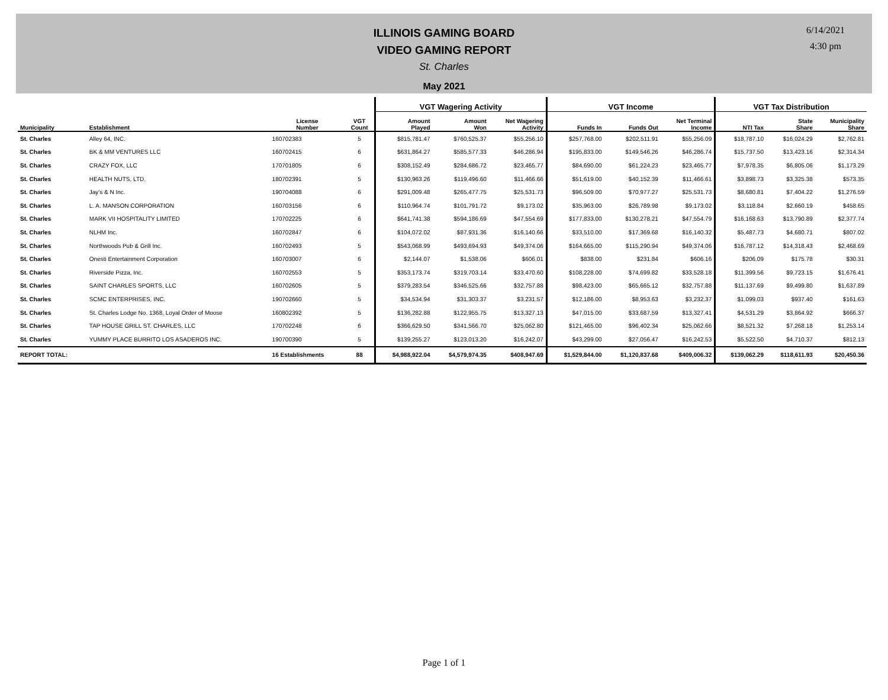ILLINOIS GAMING BOARD
VIDEO GAMING REPORT
St. Charles
May 2021
6/14/2021
4:30 pm
| | | | | VGT Wagering Activity | | | VGT Income | | | VGT Tax Distribution | | |
| --- | --- | --- | --- | --- | --- | --- | --- | --- | --- | --- | --- | --- |
| Municipality | Establishment | License Number | VGT Count | Amount Played | Amount Won | Net Wagering Activity | Funds In | Funds Out | Net Terminal Income | NTI Tax | State Share | Municipality Share |
| St. Charles | Alley 64, INC. | 160702383 | 5 | $815,781.47 | $760,525.37 | $55,256.10 | $257,768.00 | $202,511.91 | $55,256.09 | $18,787.10 | $16,024.29 | $2,762.81 |
| St. Charles | BK & MM VENTURES LLC | 160702415 | 6 | $631,864.27 | $585,577.33 | $46,286.94 | $195,833.00 | $149,546.26 | $46,286.74 | $15,737.50 | $13,423.16 | $2,314.34 |
| St. Charles | CRAZY FOX, LLC | 170701805 | 6 | $308,152.49 | $284,686.72 | $23,465.77 | $84,690.00 | $61,224.23 | $23,465.77 | $7,978.35 | $6,805.06 | $1,173.29 |
| St. Charles | HEALTH NUTS, LTD. | 180702391 | 5 | $130,963.26 | $119,496.60 | $11,466.66 | $51,619.00 | $40,152.39 | $11,466.61 | $3,898.73 | $3,325.38 | $573.35 |
| St. Charles | Jay's & N Inc. | 190704088 | 6 | $291,009.48 | $265,477.75 | $25,531.73 | $96,509.00 | $70,977.27 | $25,531.73 | $8,680.81 | $7,404.22 | $1,276.59 |
| St. Charles | L. A. MANSON CORPORATION | 160703156 | 6 | $110,964.74 | $101,791.72 | $9,173.02 | $35,963.00 | $26,789.98 | $9,173.02 | $3,118.84 | $2,660.19 | $458.65 |
| St. Charles | MARK VII HOSPITALITY LIMITED | 170702225 | 6 | $641,741.38 | $594,186.69 | $47,554.69 | $177,833.00 | $130,278.21 | $47,554.79 | $16,168.63 | $13,790.89 | $2,377.74 |
| St. Charles | NLHM Inc. | 160702847 | 6 | $104,072.02 | $87,931.36 | $16,140.66 | $33,510.00 | $17,369.68 | $16,140.32 | $5,487.73 | $4,680.71 | $807.02 |
| St. Charles | Northwoods Pub & Grill Inc. | 160702493 | 5 | $543,068.99 | $493,694.93 | $49,374.06 | $164,665.00 | $115,290.94 | $49,374.06 | $16,787.12 | $14,318.43 | $2,468.69 |
| St. Charles | Onesti Entertainment Corporation | 160703007 | 6 | $2,144.07 | $1,538.06 | $606.01 | $838.00 | $231.84 | $606.16 | $206.09 | $175.78 | $30.31 |
| St. Charles | Riverside Pizza, Inc. | 160702553 | 5 | $353,173.74 | $319,703.14 | $33,470.60 | $108,228.00 | $74,699.82 | $33,528.18 | $11,399.56 | $9,723.15 | $1,676.41 |
| St. Charles | SAINT CHARLES SPORTS, LLC | 160702605 | 5 | $379,283.54 | $346,525.66 | $32,757.88 | $98,423.00 | $65,665.12 | $32,757.88 | $11,137.69 | $9,499.80 | $1,637.89 |
| St. Charles | SCMC ENTERPRISES, INC. | 190702660 | 5 | $34,534.94 | $31,303.37 | $3,231.57 | $12,186.00 | $8,953.63 | $3,232.37 | $1,099.03 | $937.40 | $161.63 |
| St. Charles | St. Charles Lodge No. 1368, Loyal Order of Moose | 160802392 | 5 | $136,282.88 | $122,955.75 | $13,327.13 | $47,015.00 | $33,687.59 | $13,327.41 | $4,531.29 | $3,864.92 | $666.37 |
| St. Charles | TAP HOUSE GRILL ST. CHARLES, LLC | 170702248 | 6 | $366,629.50 | $341,566.70 | $25,062.80 | $121,465.00 | $96,402.34 | $25,062.66 | $8,521.32 | $7,268.18 | $1,253.14 |
| St. Charles | YUMMY PLACE BURRITO LOS ASADEROS INC. | 190700390 | 5 | $139,255.27 | $123,013.20 | $16,242.07 | $43,299.00 | $27,056.47 | $16,242.53 | $5,522.50 | $4,710.37 | $812.13 |
| REPORT TOTAL: | | 16 Establishments | 88 | $4,988,922.04 | $4,579,974.35 | $408,947.69 | $1,529,844.00 | $1,120,837.68 | $409,006.32 | $139,062.29 | $118,611.93 | $20,450.36 |
Page 1 of 1